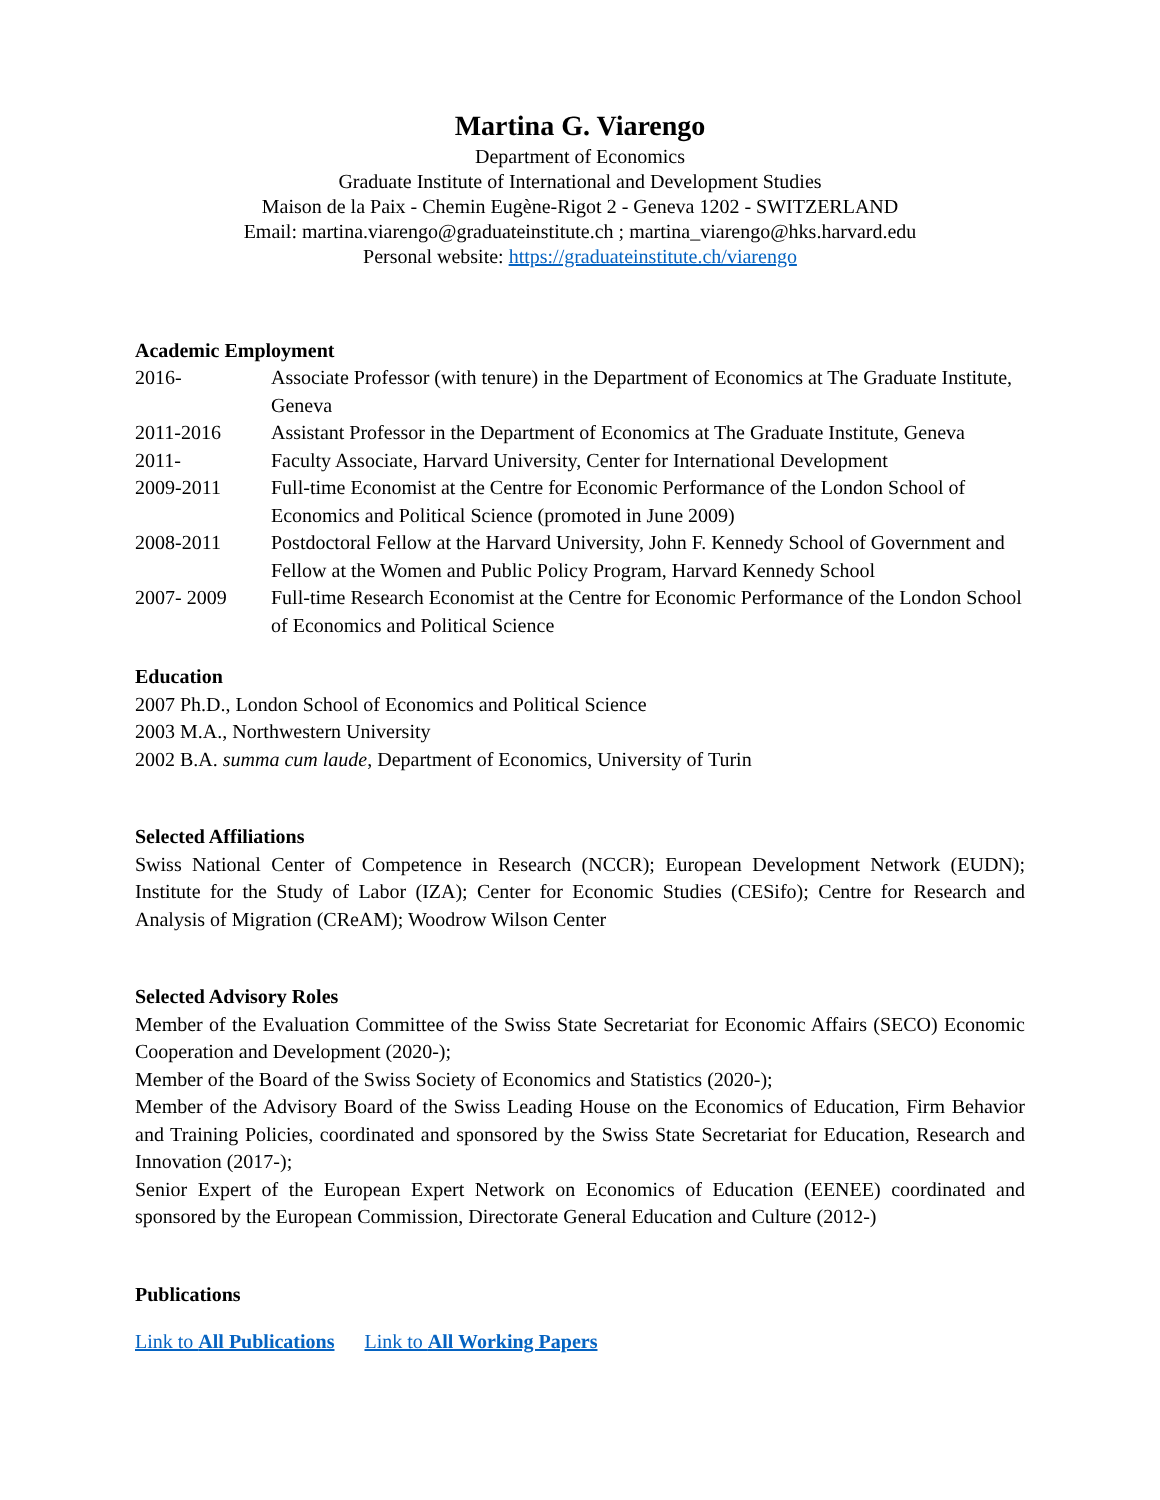Martina G. Viarengo
Department of Economics
Graduate Institute of International and Development Studies
Maison de la Paix - Chemin Eugène-Rigot 2 - Geneva 1202 - SWITZERLAND
Email: martina.viarengo@graduateinstitute.ch ; martina_viarengo@hks.harvard.edu
Personal website: https://graduateinstitute.ch/viarengo
Academic Employment
| 2016- | Associate Professor (with tenure) in the Department of Economics at The Graduate Institute, Geneva |
| 2011-2016 | Assistant Professor in the Department of Economics at The Graduate Institute, Geneva |
| 2011- | Faculty Associate, Harvard University, Center for International Development |
| 2009-2011 | Full-time Economist at the Centre for Economic Performance of the London School of Economics and Political Science (promoted in June 2009) |
| 2008-2011 | Postdoctoral Fellow at the Harvard University, John F. Kennedy School of Government and Fellow at the Women and Public Policy Program, Harvard Kennedy School |
| 2007- 2009 | Full-time Research Economist at the Centre for Economic Performance of the London School of Economics and Political Science |
Education
2007 Ph.D., London School of Economics and Political Science
2003 M.A., Northwestern University
2002 B.A. summa cum laude, Department of Economics, University of Turin
Selected Affiliations
Swiss National Center of Competence in Research (NCCR); European Development Network (EUDN); Institute for the Study of Labor (IZA); Center for Economic Studies (CESifo); Centre for Research and Analysis of Migration (CReAM); Woodrow Wilson Center
Selected Advisory Roles
Member of the Evaluation Committee of the Swiss State Secretariat for Economic Affairs (SECO) Economic Cooperation and Development (2020-);
Member of the Board of the Swiss Society of Economics and Statistics (2020-);
Member of the Advisory Board of the Swiss Leading House on the Economics of Education, Firm Behavior and Training Policies, coordinated and sponsored by the Swiss State Secretariat for Education, Research and Innovation (2017-);
Senior Expert of the European Expert Network on Economics of Education (EENEE) coordinated and sponsored by the European Commission, Directorate General Education and Culture (2012-)
Publications
Link to All Publications Link to All Working Papers